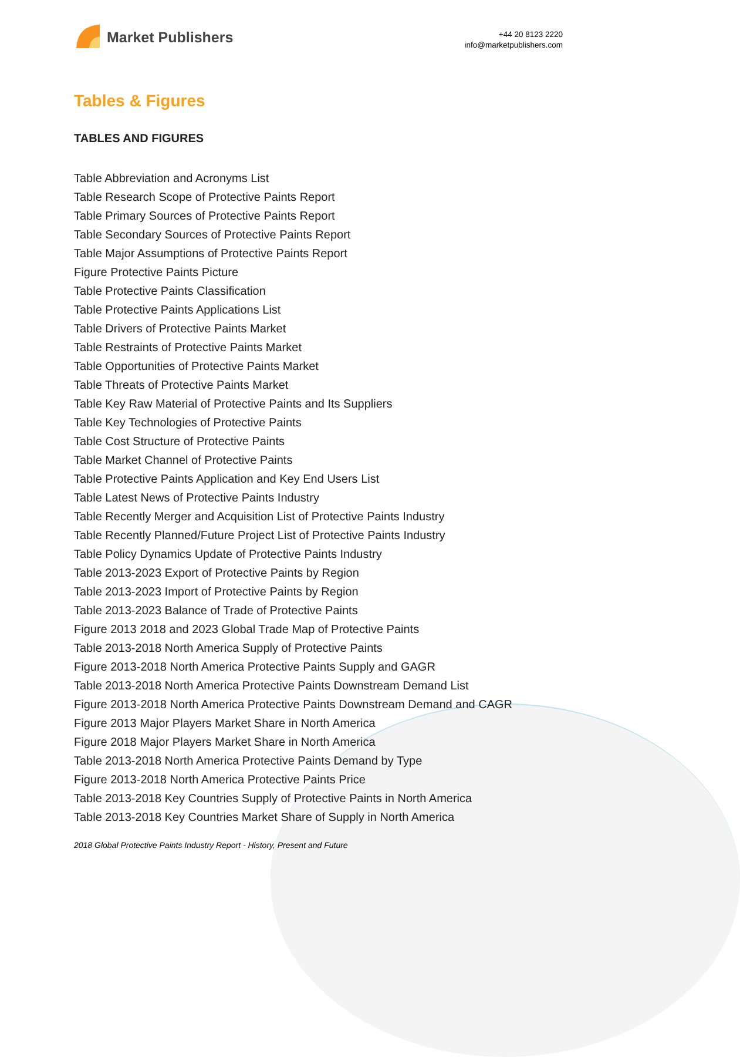Market Publishers
+44 20 8123 2220
info@marketpublishers.com
Tables & Figures
TABLES AND FIGURES
Table Abbreviation and Acronyms List
Table Research Scope of Protective Paints Report
Table Primary Sources of Protective Paints Report
Table Secondary Sources of Protective Paints Report
Table Major Assumptions of Protective Paints Report
Figure Protective Paints Picture
Table Protective Paints Classification
Table Protective Paints Applications List
Table Drivers of Protective Paints Market
Table Restraints of Protective Paints Market
Table Opportunities of Protective Paints Market
Table Threats of Protective Paints Market
Table Key Raw Material of Protective Paints and Its Suppliers
Table Key Technologies of Protective Paints
Table Cost Structure of Protective Paints
Table Market Channel of Protective Paints
Table Protective Paints Application and Key End Users List
Table Latest News of Protective Paints Industry
Table Recently Merger and Acquisition List of Protective Paints Industry
Table Recently Planned/Future Project List of Protective Paints Industry
Table Policy Dynamics Update of Protective Paints Industry
Table 2013-2023 Export of Protective Paints by Region
Table 2013-2023 Import of Protective Paints by Region
Table 2013-2023 Balance of Trade of Protective Paints
Figure 2013 2018 and 2023 Global Trade Map of Protective Paints
Table 2013-2018 North America Supply of Protective Paints
Figure 2013-2018 North America Protective Paints Supply and GAGR
Table 2013-2018 North America Protective Paints Downstream Demand List
Figure 2013-2018 North America Protective Paints Downstream Demand and CAGR
Figure 2013 Major Players Market Share in North America
Figure 2018 Major Players Market Share in North America
Table 2013-2018 North America Protective Paints Demand by Type
Figure 2013-2018 North America Protective Paints Price
Table 2013-2018 Key Countries Supply of Protective Paints in North America
Table 2013-2018 Key Countries Market Share of Supply in North America
2018 Global Protective Paints Industry Report - History, Present and Future